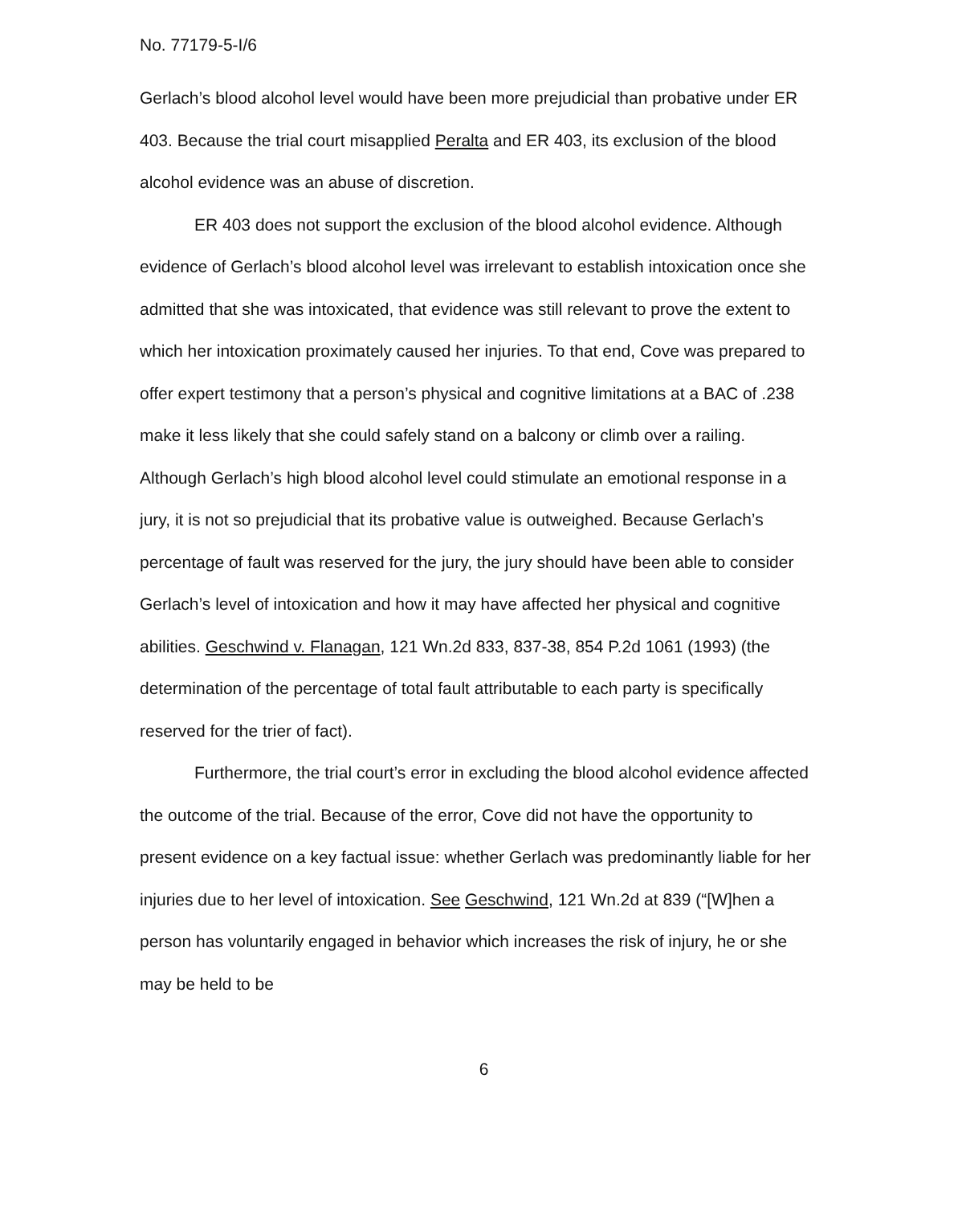No. 77179-5-I/6
Gerlach’s blood alcohol level would have been more prejudicial than probative under ER 403. Because the trial court misapplied Peralta and ER 403, its exclusion of the blood alcohol evidence was an abuse of discretion.
ER 403 does not support the exclusion of the blood alcohol evidence. Although evidence of Gerlach’s blood alcohol level was irrelevant to establish intoxication once she admitted that she was intoxicated, that evidence was still relevant to prove the extent to which her intoxication proximately caused her injuries. To that end, Cove was prepared to offer expert testimony that a person’s physical and cognitive limitations at a BAC of .238 make it less likely that she could safely stand on a balcony or climb over a railing. Although Gerlach’s high blood alcohol level could stimulate an emotional response in a jury, it is not so prejudicial that its probative value is outweighed. Because Gerlach’s percentage of fault was reserved for the jury, the jury should have been able to consider Gerlach’s level of intoxication and how it may have affected her physical and cognitive abilities. Geschwind v. Flanagan, 121 Wn.2d 833, 837-38, 854 P.2d 1061 (1993) (the determination of the percentage of total fault attributable to each party is specifically reserved for the trier of fact).
Furthermore, the trial court’s error in excluding the blood alcohol evidence affected the outcome of the trial. Because of the error, Cove did not have the opportunity to present evidence on a key factual issue: whether Gerlach was predominantly liable for her injuries due to her level of intoxication. See Geschwind, 121 Wn.2d at 839 (“[W]hen a person has voluntarily engaged in behavior which increases the risk of injury, he or she may be held to be
6